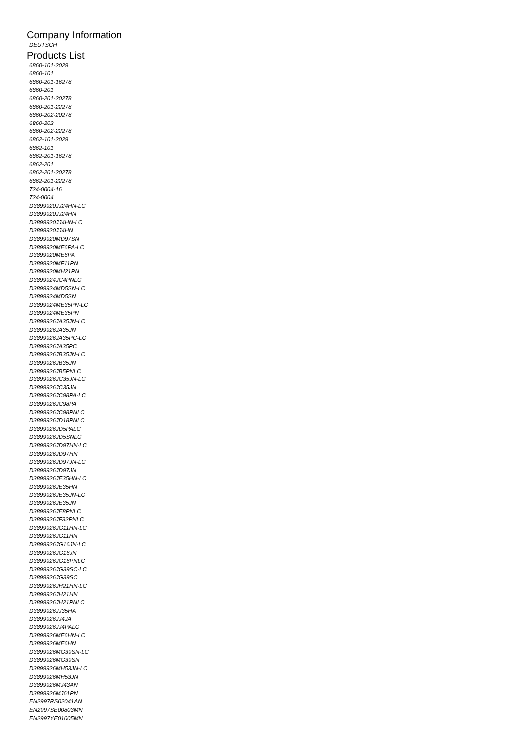Company Information
DEUTSCH
Products List
6860-101-2029
6860-101
6860-201-16278
6860-201
6860-201-20278
6860-201-22278
6860-202-20278
6860-202
6860-202-22278
6862-101-2029
6862-101
6862-201-16278
6862-201
6862-201-20278
6862-201-22278
724-0004-16
724-0004
D3899920JJ24HN-LC
D3899920JJ24HN
D3899920JJ4HN-LC
D3899920JJ4HN
D3899920MD97SN
D3899920ME6PA-LC
D3899920ME6PA
D3899920MF11PN
D3899920MH21PN
D3899924JC4PNLC
D3899924MD5SN-LC
D3899924MD5SN
D3899924ME35PN-LC
D3899924ME35PN
D3899926JA35JN-LC
D3899926JA35JN
D3899926JA35PC-LC
D3899926JA35PC
D3899926JB35JN-LC
D3899926JB35JN
D3899926JB5PNLC
D3899926JC35JN-LC
D3899926JC35JN
D3899926JC98PA-LC
D3899926JC98PA
D3899926JC98PNLC
D3899926JD18PNLC
D3899926JD5PALC
D3899926JD5SNLC
D3899926JD97HN-LC
D3899926JD97HN
D3899926JD97JN-LC
D3899926JD97JN
D3899926JE35HN-LC
D3899926JE35HN
D3899926JE35JN-LC
D3899926JE35JN
D3899926JE8PNLC
D3899926JF32PNLC
D3899926JG11HN-LC
D3899926JG11HN
D3899926JG16JN-LC
D3899926JG16JN
D3899926JG16PNLC
D3899926JG39SC-LC
D3899926JG39SC
D3899926JH21HN-LC
D3899926JH21HN
D3899926JH21PNLC
D3899926JJ35HA
D3899926JJ4JA
D3899926JJ4PALC
D3899926ME6HN-LC
D3899926ME6HN
D3899926MG39SN-LC
D3899926MG39SN
D3899926MH53JN-LC
D3899926MH53JN
D3899926MJ43AN
D3899926MJ61PN
EN2997RS02041AN
EN2997SE00803MN
EN2997YE01005MN